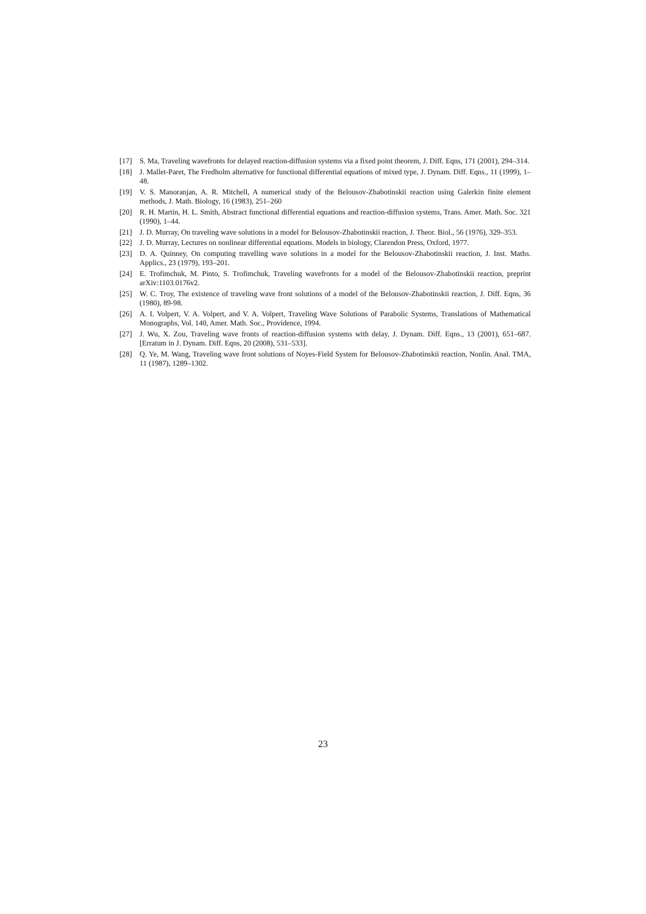[17] S. Ma, Traveling wavefronts for delayed reaction-diffusion systems via a fixed point theorem, J. Diff. Eqns, 171 (2001), 294–314.
[18] J. Mallet-Paret, The Fredholm alternative for functional differential equations of mixed type, J. Dynam. Diff. Eqns., 11 (1999), 1–48.
[19] V. S. Manoranjan, A. R. Mitchell, A numerical study of the Belousov-Zhabotinskii reaction using Galerkin finite element methods, J. Math. Biology, 16 (1983), 251–260
[20] R. H. Martin, H. L. Smith, Abstract functional differential equations and reaction-diffusion systems, Trans. Amer. Math. Soc. 321 (1990), 1–44.
[21] J. D. Murray, On traveling wave solutions in a model for Belousov-Zhabotinskii reaction, J. Theor. Biol., 56 (1976), 329–353.
[22] J. D. Murray, Lectures on nonlinear differential equations. Models in biology, Clarendon Press, Oxford, 1977.
[23] D. A. Quinney, On computing travelling wave solutions in a model for the Belousov-Zhabotinskii reaction, J. Inst. Maths. Applics., 23 (1979), 193–201.
[24] E. Trofimchuk, M. Pinto, S. Trofimchuk, Traveling wavefronts for a model of the Belousov-Zhabotinskii reaction, preprint arXiv:1103.0176v2.
[25] W. C. Troy, The existence of traveling wave front solutions of a model of the Belousov-Zhabotinskii reaction, J. Diff. Eqns, 36 (1980), 89-98.
[26] A. I. Volpert, V. A. Volpert, and V. A. Volpert, Traveling Wave Solutions of Parabolic Systems, Translations of Mathematical Monographs, Vol. 140, Amer. Math. Soc., Providence, 1994.
[27] J. Wu, X. Zou, Traveling wave fronts of reaction-diffusion systems with delay, J. Dynam. Diff. Eqns., 13 (2001), 651–687. [Erratum in J. Dynam. Diff. Eqns, 20 (2008), 531–533].
[28] Q. Ye, M. Wang, Traveling wave front solutions of Noyes-Field System for Belousov-Zhabotinskii reaction, Nonlin. Anal. TMA, 11 (1987), 1289–1302.
23